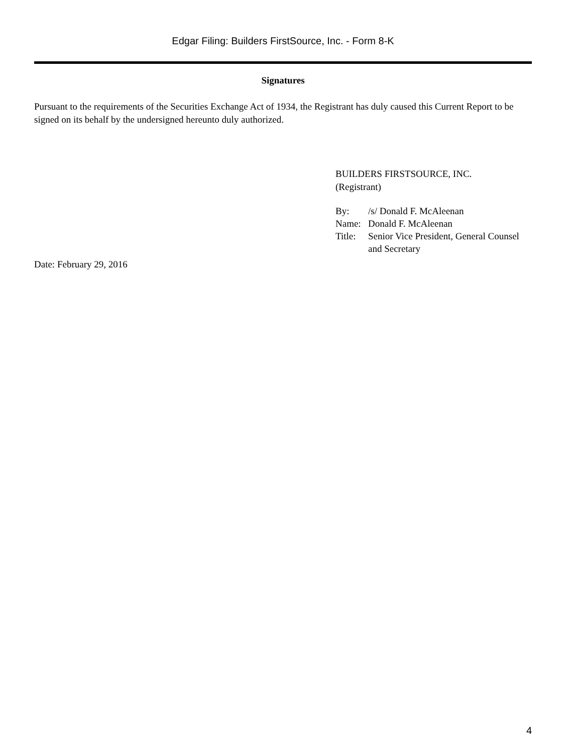Edgar Filing: Builders FirstSource, Inc. - Form 8-K
Signatures
Pursuant to the requirements of the Securities Exchange Act of 1934, the Registrant has duly caused this Current Report to be signed on its behalf by the undersigned hereunto duly authorized.
BUILDERS FIRSTSOURCE, INC.
(Registrant)
| By: | /s/ Donald F. McAleenan |
| Name: | Donald F. McAleenan |
| Title: | Senior Vice President, General Counsel and Secretary |
Date: February 29, 2016
4